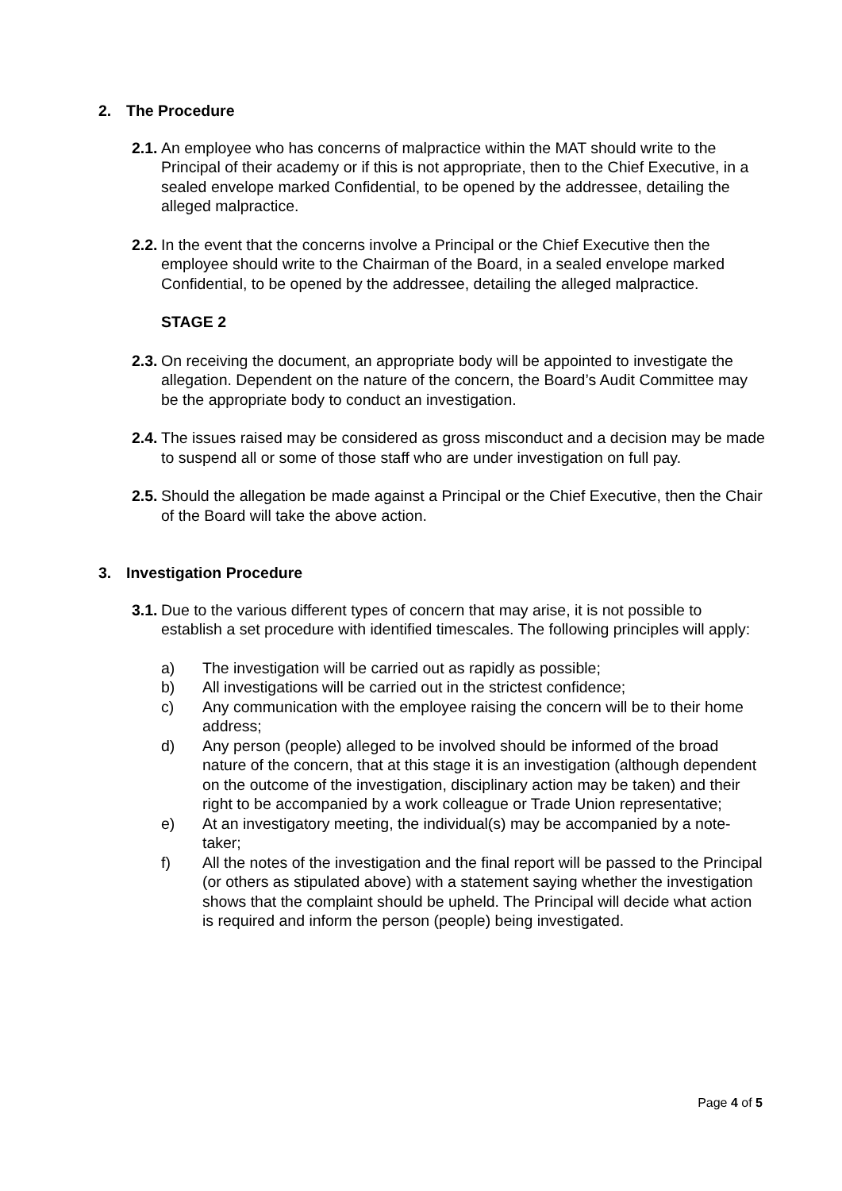2. The Procedure
2.1.
An employee who has concerns of malpractice within the MAT should write to the Principal of their academy or if this is not appropriate, then to the Chief Executive, in a sealed envelope marked Confidential, to be opened by the addressee, detailing the alleged malpractice.
2.2.
In the event that the concerns involve a Principal or the Chief Executive then the employee should write to the Chairman of the Board, in a sealed envelope marked Confidential, to be opened by the addressee, detailing the alleged malpractice.
STAGE 2
2.3.
On receiving the document, an appropriate body will be appointed to investigate the allegation. Dependent on the nature of the concern, the Board’s Audit Committee may be the appropriate body to conduct an investigation.
2.4.
The issues raised may be considered as gross misconduct and a decision may be made to suspend all or some of those staff who are under investigation on full pay.
2.5.
Should the allegation be made against a Principal or the Chief Executive, then the Chair of the Board will take the above action.
3. Investigation Procedure
3.1.
Due to the various different types of concern that may arise, it is not possible to establish a set procedure with identified timescales. The following principles will apply:
a) The investigation will be carried out as rapidly as possible;
b) All investigations will be carried out in the strictest confidence;
c) Any communication with the employee raising the concern will be to their home address;
d) Any person (people) alleged to be involved should be informed of the broad nature of the concern, that at this stage it is an investigation (although dependent on the outcome of the investigation, disciplinary action may be taken) and their right to be accompanied by a work colleague or Trade Union representative;
e) At an investigatory meeting, the individual(s) may be accompanied by a note-taker;
f) All the notes of the investigation and the final report will be passed to the Principal (or others as stipulated above) with a statement saying whether the investigation shows that the complaint should be upheld. The Principal will decide what action is required and inform the person (people) being investigated.
Page 4 of 5